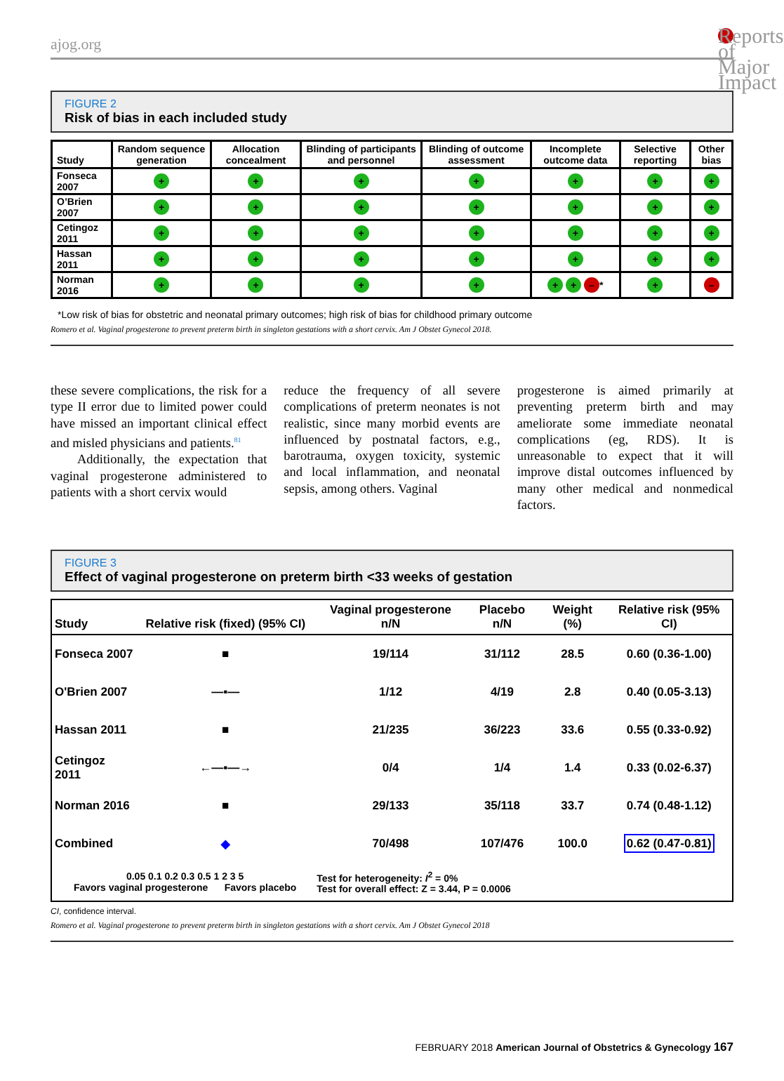ajog.org Reports of Major Impact
FIGURE 2
Risk of bias in each included study
| Study | Random sequence generation | Allocation concealment | Blinding of participants and personnel | Blinding of outcome assessment | Incomplete outcome data | Selective reporting | Other bias |
| --- | --- | --- | --- | --- | --- | --- | --- |
| Fonseca 2007 | + | + | + | + | + | + | + |
| O’Brien 2007 | + | + | + | + | + | + | + |
| Cetingoz 2011 | + | + | + | + | + | + | + |
| Hassan 2011 | + | + | + | + | + | + | + |
| Norman 2016 | + | + | + | + | + + – * | + | – |
*Low risk of bias for obstetric and neonatal primary outcomes; high risk of bias for childhood primary outcome
Romero et al. Vaginal progesterone to prevent preterm birth in singleton gestations with a short cervix. Am J Obstet Gynecol 2018.
these severe complications, the risk for a type II error due to limited power could have missed an important clinical effect and misled physicians and patients.<sup>81</sup>
Additionally, the expectation that vaginal progesterone administered to patients with a short cervix would
reduce the frequency of all severe complications of preterm neonates is not realistic, since many morbid events are influenced by postnatal factors, e.g., barotrauma, oxygen toxicity, systemic and local inflammation, and neonatal sepsis, among others. Vaginal
progesterone is aimed primarily at preventing preterm birth and may ameliorate some immediate neonatal complications (eg, RDS). It is unreasonable to expect that it will improve distal outcomes influenced by many other medical and nonmedical factors.
FIGURE 3
Effect of vaginal progesterone on preterm birth <33 weeks of gestation
| Study | Relative risk (fixed) (95% CI) | Vaginal progesterone n/N | Placebo n/N | Weight (%) | Relative risk (95% CI) |
| --- | --- | --- | --- | --- | --- |
| Fonseca 2007 | ■ | 19/114 | 31/112 | 28.5 | 0.60 (0.36-1.00) |
| O'Brien 2007 | —▪— | 1/12 | 4/19 | 2.8 | 0.40 (0.05-3.13) |
| Hassan 2011 | ■ | 21/235 | 36/223 | 33.6 | 0.55 (0.33-0.92) |
| Cetingoz 2011 | ←—▪—→ | 0/4 | 1/4 | 1.4 | 0.33 (0.02-6.37) |
| Norman 2016 | ■ | 29/133 | 35/118 | 33.7 | 0.74 (0.48-1.12) |
| Combined | ◆ | 70/498 | 107/476 | 100.0 | 0.62 (0.47-0.81) |
| 0.05 0.1 0.2 0.3 0.5 1 2 3 5 Favors vaginal progesterone Favors placebo | | Test for heterogeneity: I<sup>2</sup> = 0% Test for overall effect: Z = 3.44, P = 0.0006 | | | |
CI, confidence interval.
Romero et al. Vaginal progesterone to prevent preterm birth in singleton gestations with a short cervix. Am J Obstet Gynecol 2018
FEBRUARY 2018 American Journal of Obstetrics & Gynecology 167